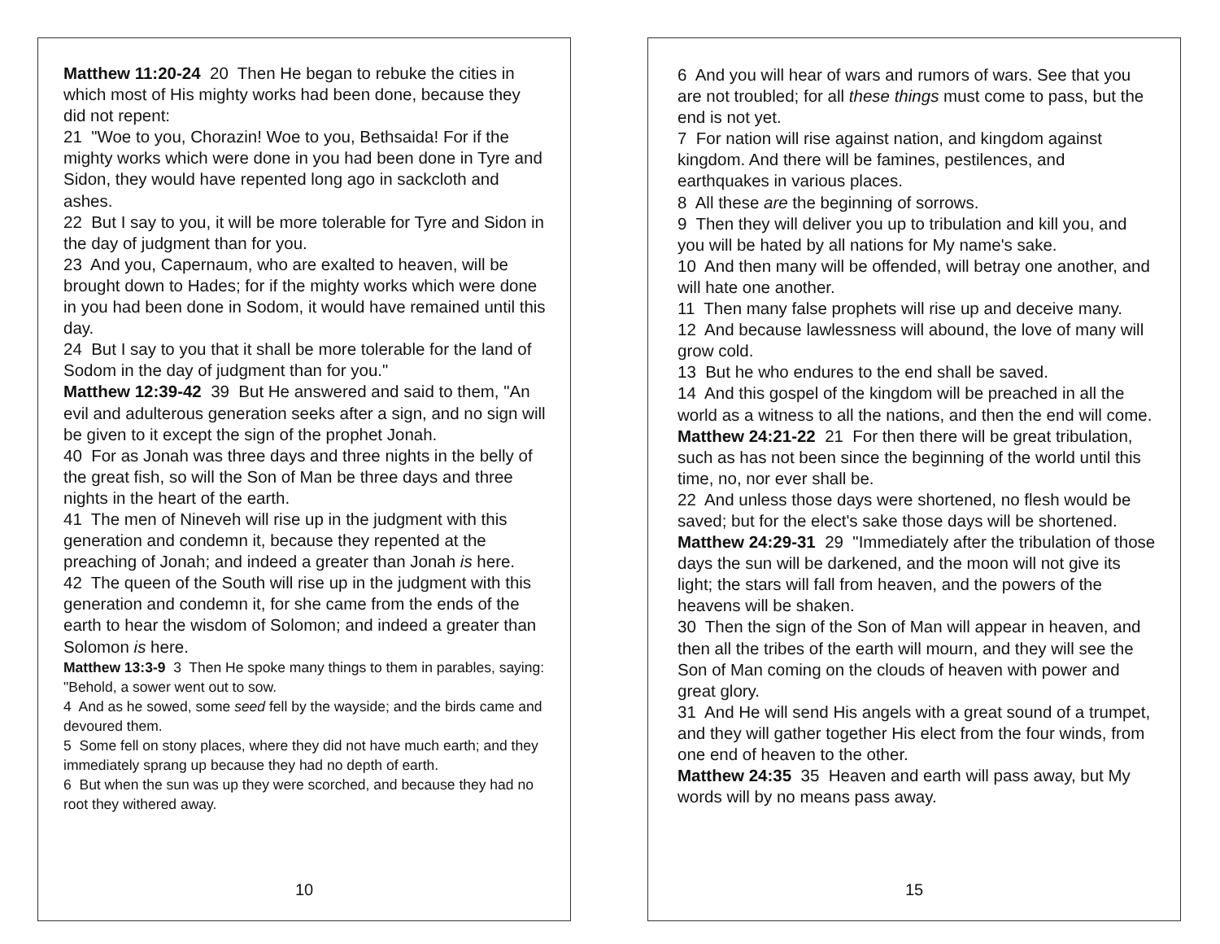Matthew 11:20-24 20 Then He began to rebuke the cities in which most of His mighty works had been done, because they did not repent:
21 "Woe to you, Chorazin! Woe to you, Bethsaida! For if the mighty works which were done in you had been done in Tyre and Sidon, they would have repented long ago in sackcloth and ashes.
22 But I say to you, it will be more tolerable for Tyre and Sidon in the day of judgment than for you.
23 And you, Capernaum, who are exalted to heaven, will be brought down to Hades; for if the mighty works which were done in you had been done in Sodom, it would have remained until this day.
24 But I say to you that it shall be more tolerable for the land of Sodom in the day of judgment than for you."
Matthew 12:39-42 39 But He answered and said to them, "An evil and adulterous generation seeks after a sign, and no sign will be given to it except the sign of the prophet Jonah.
40 For as Jonah was three days and three nights in the belly of the great fish, so will the Son of Man be three days and three nights in the heart of the earth.
41 The men of Nineveh will rise up in the judgment with this generation and condemn it, because they repented at the preaching of Jonah; and indeed a greater than Jonah is here.
42 The queen of the South will rise up in the judgment with this generation and condemn it, for she came from the ends of the earth to hear the wisdom of Solomon; and indeed a greater than Solomon is here.
Matthew 13:3-9 3 Then He spoke many things to them in parables, saying: "Behold, a sower went out to sow.
4 And as he sowed, some seed fell by the wayside; and the birds came and devoured them.
5 Some fell on stony places, where they did not have much earth; and they immediately sprang up because they had no depth of earth.
6 But when the sun was up they were scorched, and because they had no root they withered away.
10
6 And you will hear of wars and rumors of wars. See that you are not troubled; for all these things must come to pass, but the end is not yet.
7 For nation will rise against nation, and kingdom against kingdom. And there will be famines, pestilences, and earthquakes in various places.
8 All these are the beginning of sorrows.
9 Then they will deliver you up to tribulation and kill you, and you will be hated by all nations for My name's sake.
10 And then many will be offended, will betray one another, and will hate one another.
11 Then many false prophets will rise up and deceive many.
12 And because lawlessness will abound, the love of many will grow cold.
13 But he who endures to the end shall be saved.
14 And this gospel of the kingdom will be preached in all the world as a witness to all the nations, and then the end will come.
Matthew 24:21-22 21 For then there will be great tribulation, such as has not been since the beginning of the world until this time, no, nor ever shall be.
22 And unless those days were shortened, no flesh would be saved; but for the elect's sake those days will be shortened.
Matthew 24:29-31 29 "Immediately after the tribulation of those days the sun will be darkened, and the moon will not give its light; the stars will fall from heaven, and the powers of the heavens will be shaken.
30 Then the sign of the Son of Man will appear in heaven, and then all the tribes of the earth will mourn, and they will see the Son of Man coming on the clouds of heaven with power and great glory.
31 And He will send His angels with a great sound of a trumpet, and they will gather together His elect from the four winds, from one end of heaven to the other.
Matthew 24:35 35 Heaven and earth will pass away, but My words will by no means pass away.
15